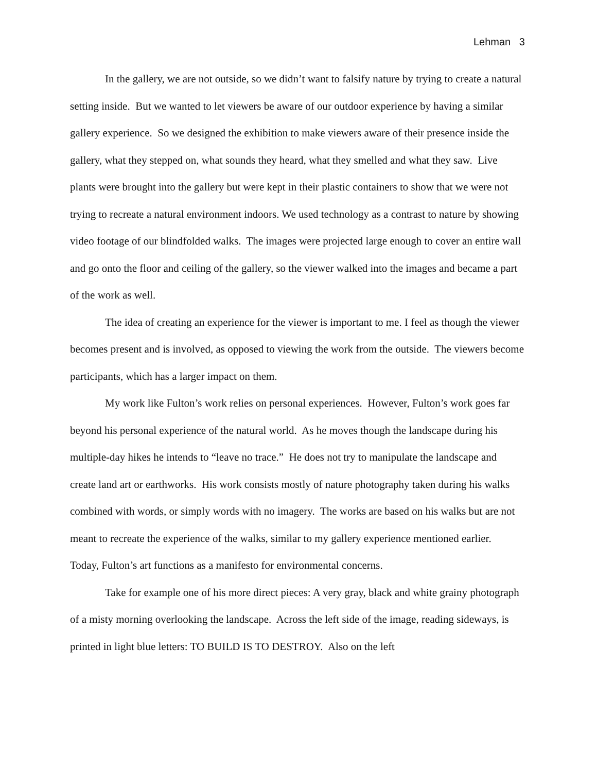Lehman 3
In the gallery, we are not outside, so we didn’t want to falsify nature by trying to create a natural setting inside. But we wanted to let viewers be aware of our outdoor experience by having a similar gallery experience. So we designed the exhibition to make viewers aware of their presence inside the gallery, what they stepped on, what sounds they heard, what they smelled and what they saw. Live plants were brought into the gallery but were kept in their plastic containers to show that we were not trying to recreate a natural environment indoors. We used technology as a contrast to nature by showing video footage of our blindfolded walks. The images were projected large enough to cover an entire wall and go onto the floor and ceiling of the gallery, so the viewer walked into the images and became a part of the work as well.
The idea of creating an experience for the viewer is important to me. I feel as though the viewer becomes present and is involved, as opposed to viewing the work from the outside. The viewers become participants, which has a larger impact on them.
My work like Fulton’s work relies on personal experiences. However, Fulton’s work goes far beyond his personal experience of the natural world. As he moves though the landscape during his multiple-day hikes he intends to “leave no trace.” He does not try to manipulate the landscape and create land art or earthworks. His work consists mostly of nature photography taken during his walks combined with words, or simply words with no imagery. The works are based on his walks but are not meant to recreate the experience of the walks, similar to my gallery experience mentioned earlier. Today, Fulton’s art functions as a manifesto for environmental concerns.
Take for example one of his more direct pieces: A very gray, black and white grainy photograph of a misty morning overlooking the landscape. Across the left side of the image, reading sideways, is printed in light blue letters: TO BUILD IS TO DESTROY. Also on the left